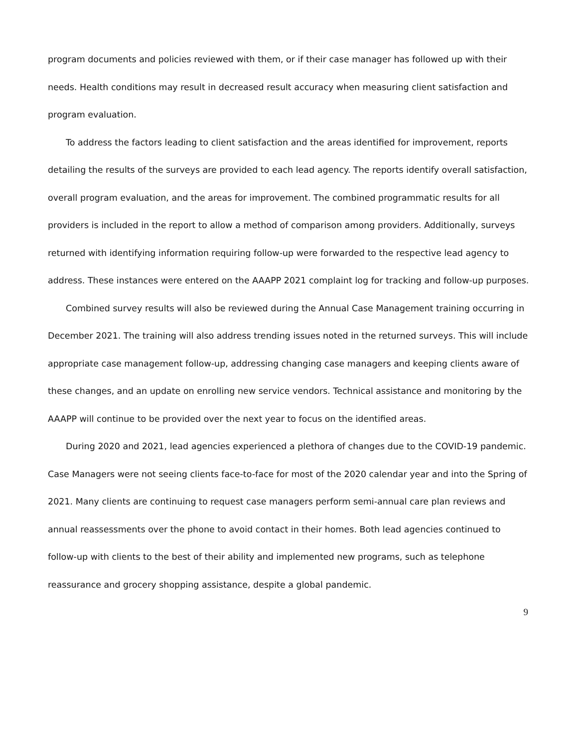program documents and policies reviewed with them, or if their case manager has followed up with their needs. Health conditions may result in decreased result accuracy when measuring client satisfaction and program evaluation.
To address the factors leading to client satisfaction and the areas identified for improvement, reports detailing the results of the surveys are provided to each lead agency. The reports identify overall satisfaction, overall program evaluation, and the areas for improvement. The combined programmatic results for all providers is included in the report to allow a method of comparison among providers. Additionally, surveys returned with identifying information requiring follow-up were forwarded to the respective lead agency to address. These instances were entered on the AAAPP 2021 complaint log for tracking and follow-up purposes.
Combined survey results will also be reviewed during the Annual Case Management training occurring in December 2021. The training will also address trending issues noted in the returned surveys. This will include appropriate case management follow-up, addressing changing case managers and keeping clients aware of these changes, and an update on enrolling new service vendors. Technical assistance and monitoring by the AAAPP will continue to be provided over the next year to focus on the identified areas.
During 2020 and 2021, lead agencies experienced a plethora of changes due to the COVID-19 pandemic. Case Managers were not seeing clients face-to-face for most of the 2020 calendar year and into the Spring of 2021. Many clients are continuing to request case managers perform semi-annual care plan reviews and annual reassessments over the phone to avoid contact in their homes. Both lead agencies continued to follow-up with clients to the best of their ability and implemented new programs, such as telephone reassurance and grocery shopping assistance, despite a global pandemic.
9